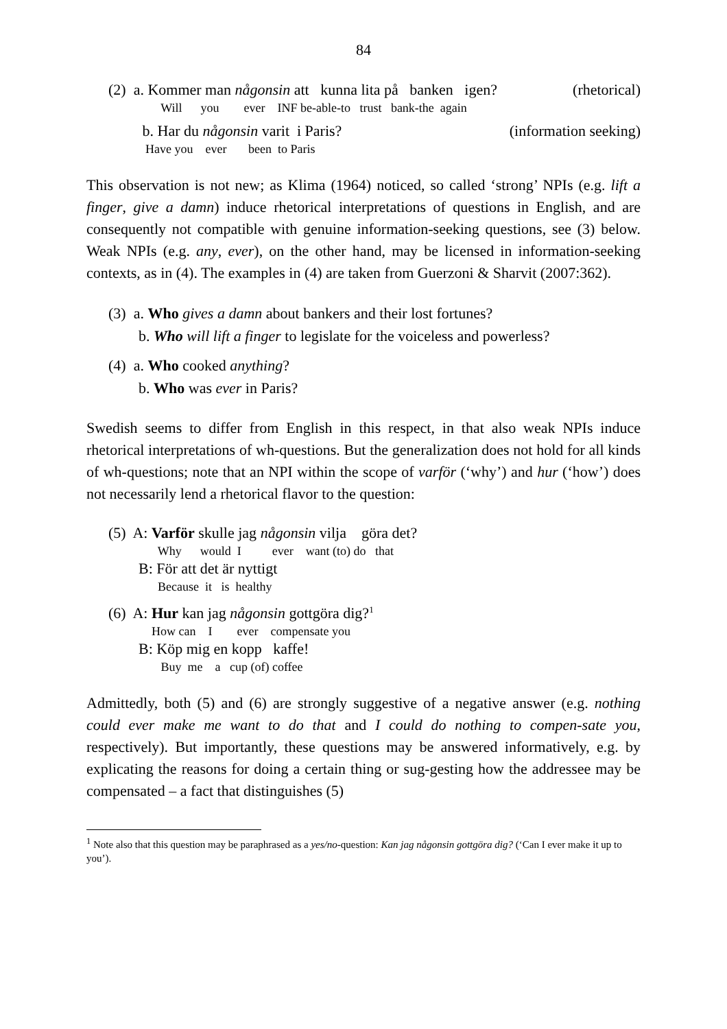84
(2) a. Kommer man någonsin att kunna lita på banken igen? (rhetorical)
Will you ever INF be-able-to trust bank-the again
b. Har du någonsin varit i Paris? (information seeking)
Have you ever been to Paris
This observation is not new; as Klima (1964) noticed, so called ‘strong’ NPIs (e.g. lift a finger, give a damn) induce rhetorical interpretations of questions in English, and are consequently not compatible with genuine information-seeking questions, see (3) below. Weak NPIs (e.g. any, ever), on the other hand, may be licensed in information-seeking contexts, as in (4). The examples in (4) are taken from Guerzoni & Sharvit (2007:362).
(3) a. Who gives a damn about bankers and their lost fortunes?
b. Who will lift a finger to legislate for the voiceless and powerless?
(4) a. Who cooked anything?
b. Who was ever in Paris?
Swedish seems to differ from English in this respect, in that also weak NPIs induce rhetorical interpretations of wh-questions. But the generalization does not hold for all kinds of wh-questions; note that an NPI within the scope of varför (‘why’) and hur (‘how’) does not necessarily lend a rhetorical flavor to the question:
(5) A: Varför skulle jag någonsin vilja göra det?
Why would I ever want (to) do that
B: För att det är nyttigt
Because it is healthy
(6) A: Hur kan jag någonsin gottgöra dig?<sup>1</sup>
How can I ever compensate you
B: Köp mig en kopp kaffe!
Buy me a cup (of) coffee
Admittedly, both (5) and (6) are strongly suggestive of a negative answer (e.g. nothing could ever make me want to do that and I could do nothing to compen-sate you, respectively). But importantly, these questions may be answered informatively, e.g. by explicating the reasons for doing a certain thing or sug-gesting how the addressee may be compensated – a fact that distinguishes (5)
<sup>1</sup> Note also that this question may be paraphrased as a yes/no-question: Kan jag någonsin gottgöra dig? (‘Can I ever make it up to you’).